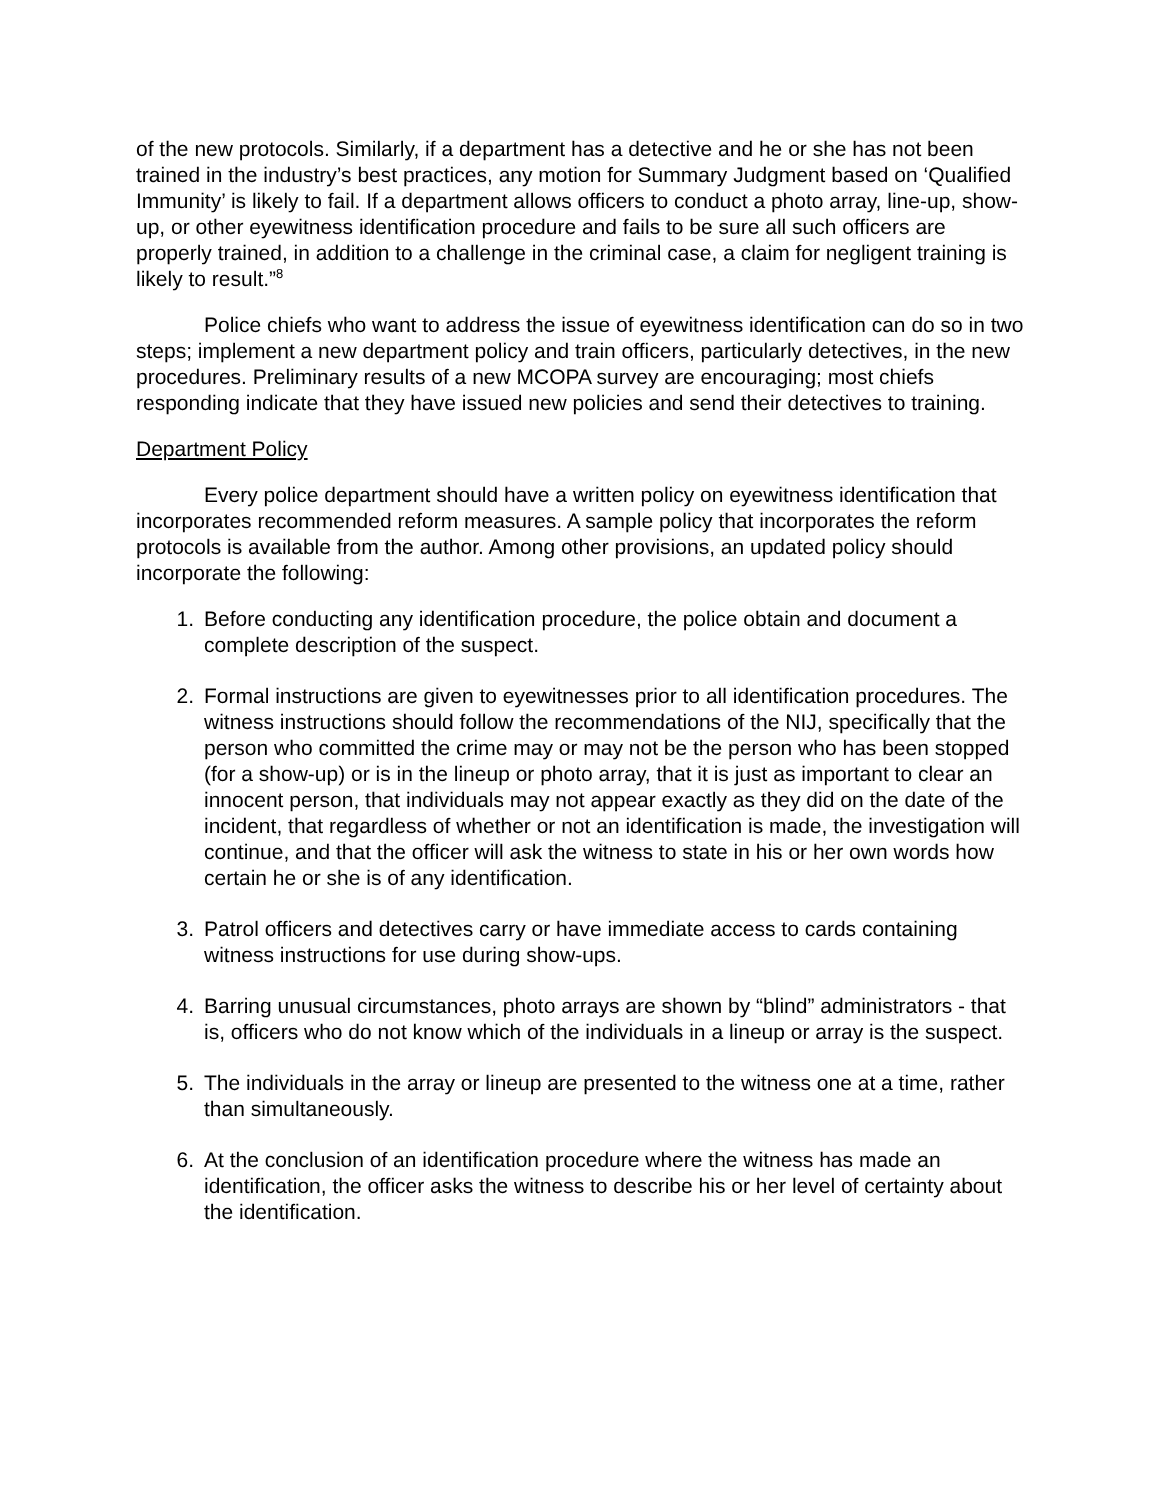of the new protocols. Similarly, if a department has a detective and he or she has not been trained in the industry’s best practices, any motion for Summary Judgment based on ‘Qualified Immunity’ is likely to fail. If a department allows officers to conduct a photo array, line-up, show-up, or other eyewitness identification procedure and fails to be sure all such officers are properly trained, in addition to a challenge in the criminal case, a claim for negligent training is likely to result.”<sup>8</sup>
Police chiefs who want to address the issue of eyewitness identification can do so in two steps; implement a new department policy and train officers, particularly detectives, in the new procedures. Preliminary results of a new MCOPA survey are encouraging; most chiefs responding indicate that they have issued new policies and send their detectives to training.
Department Policy
Every police department should have a written policy on eyewitness identification that incorporates recommended reform measures. A sample policy that incorporates the reform protocols is available from the author. Among other provisions, an updated policy should incorporate the following:
1. Before conducting any identification procedure, the police obtain and document a complete description of the suspect.
2. Formal instructions are given to eyewitnesses prior to all identification procedures. The witness instructions should follow the recommendations of the NIJ, specifically that the person who committed the crime may or may not be the person who has been stopped (for a show-up) or is in the lineup or photo array, that it is just as important to clear an innocent person, that individuals may not appear exactly as they did on the date of the incident, that regardless of whether or not an identification is made, the investigation will continue, and that the officer will ask the witness to state in his or her own words how certain he or she is of any identification.
3. Patrol officers and detectives carry or have immediate access to cards containing witness instructions for use during show-ups.
4. Barring unusual circumstances, photo arrays are shown by “blind” administrators - that is, officers who do not know which of the individuals in a lineup or array is the suspect.
5. The individuals in the array or lineup are presented to the witness one at a time, rather than simultaneously.
6. At the conclusion of an identification procedure where the witness has made an identification, the officer asks the witness to describe his or her level of certainty about the identification.